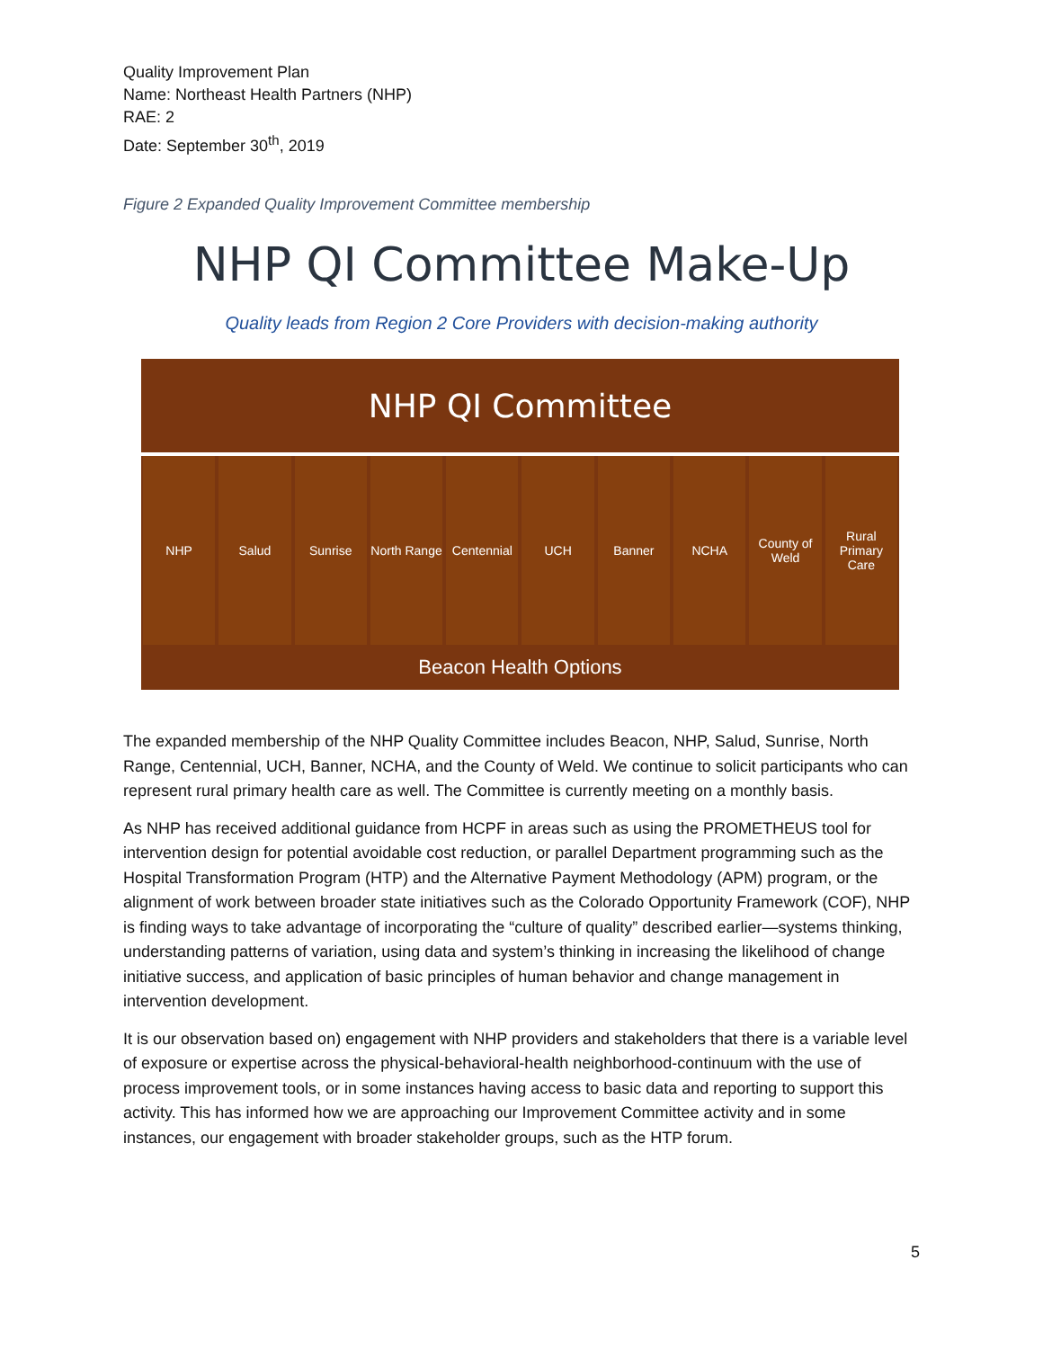Quality Improvement Plan
Name: Northeast Health Partners (NHP)
RAE: 2
Date: September 30<sup>th</sup>, 2019
Figure 2 Expanded Quality Improvement Committee membership
NHP QI Committee Make-Up
Quality leads from Region 2 Core Providers with decision-making authority
NHP QI Committee
NHP Salud Sunrise North Range Centennial UCH Banner NCHA County of Weld Rural Primary Care
Beacon Health Options
The expanded membership of the NHP Quality Committee includes Beacon, NHP, Salud, Sunrise, North Range, Centennial, UCH, Banner, NCHA, and the County of Weld. We continue to solicit participants who can represent rural primary health care as well. The Committee is currently meeting on a monthly basis.
As NHP has received additional guidance from HCPF in areas such as using the PROMETHEUS tool for intervention design for potential avoidable cost reduction, or parallel Department programming such as the Hospital Transformation Program (HTP) and the Alternative Payment Methodology (APM) program, or the alignment of work between broader state initiatives such as the Colorado Opportunity Framework (COF), NHP is finding ways to take advantage of incorporating the “culture of quality” described earlier—systems thinking, understanding patterns of variation, using data and system’s thinking in increasing the likelihood of change initiative success, and application of basic principles of human behavior and change management in intervention development.
It is our observation based on) engagement with NHP providers and stakeholders that there is a variable level of exposure or expertise across the physical-behavioral-health neighborhood-continuum with the use of process improvement tools, or in some instances having access to basic data and reporting to support this activity. This has informed how we are approaching our Improvement Committee activity and in some instances, our engagement with broader stakeholder groups, such as the HTP forum.
5